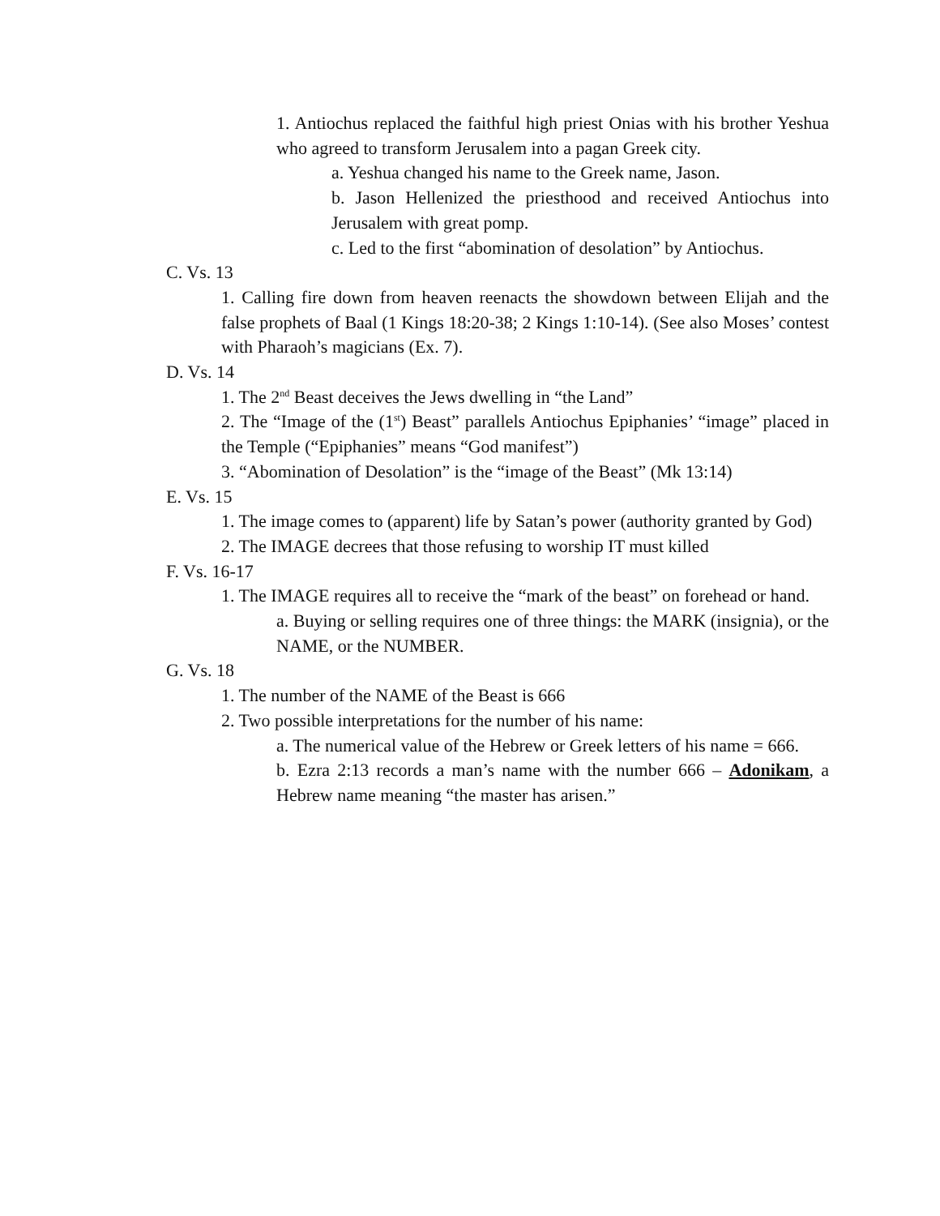1. Antiochus replaced the faithful high priest Onias with his brother Yeshua who agreed to transform Jerusalem into a pagan Greek city.
a. Yeshua changed his name to the Greek name, Jason.
b. Jason Hellenized the priesthood and received Antiochus into Jerusalem with great pomp.
c. Led to the first “abomination of desolation” by Antiochus.
C. Vs. 13
1. Calling fire down from heaven reenacts the showdown between Elijah and the false prophets of Baal (1 Kings 18:20-38; 2 Kings 1:10-14). (See also Moses’ contest with Pharaoh’s magicians (Ex. 7).
D. Vs. 14
1. The 2<sup>nd</sup> Beast deceives the Jews dwelling in “the Land”
2. The “Image of the (1<sup>st</sup>) Beast” parallels Antiochus Epiphanies’ “image” placed in the Temple (“Epiphanies” means “God manifest”)
3. “Abomination of Desolation” is the “image of the Beast” (Mk 13:14)
E. Vs. 15
1. The image comes to (apparent) life by Satan’s power (authority granted by God)
2. The IMAGE decrees that those refusing to worship IT must killed
F. Vs. 16-17
1. The IMAGE requires all to receive the “mark of the beast” on forehead or hand.
a. Buying or selling requires one of three things: the MARK (insignia), or the NAME, or the NUMBER.
G. Vs. 18
1. The number of the NAME of the Beast is 666
2. Two possible interpretations for the number of his name:
a. The numerical value of the Hebrew or Greek letters of his name = 666.
b. Ezra 2:13 records a man’s name with the number 666 – Adonikam, a Hebrew name meaning “the master has arisen.”